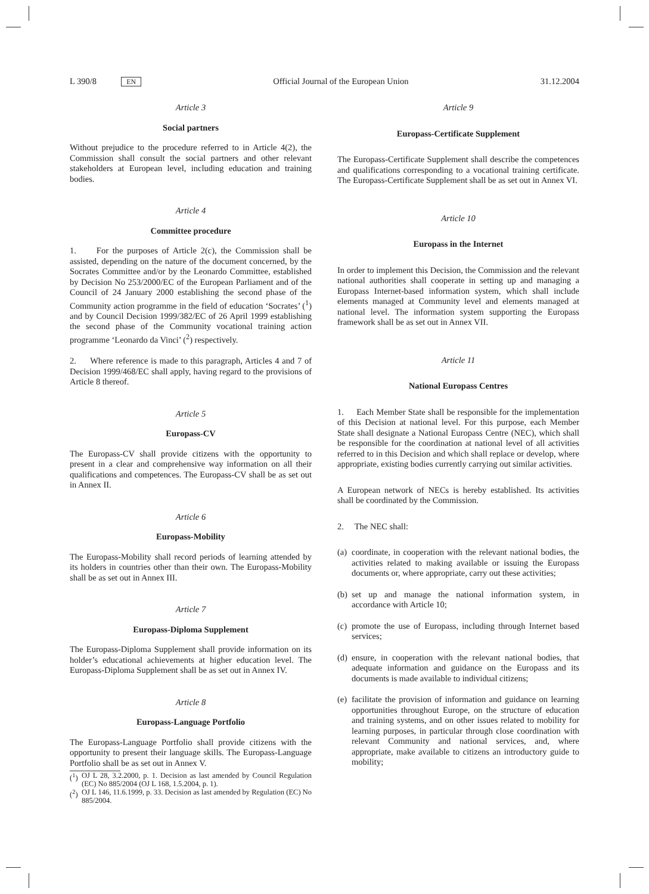L 390/8 EN Official Journal of the European Union 31.12.2004
Article 3
Social partners
Without prejudice to the procedure referred to in Article 4(2), the Commission shall consult the social partners and other relevant stakeholders at European level, including education and training bodies.
Article 4
Committee procedure
1. For the purposes of Article 2(c), the Commission shall be assisted, depending on the nature of the document concerned, by the Socrates Committee and/or by the Leonardo Committee, established by Decision No 253/2000/EC of the European Parliament and of the Council of 24 January 2000 establishing the second phase of the Community action programme in the field of education ‘Socrates’ (<sup>1</sup>) and by Council Decision 1999/382/EC of 26 April 1999 establishing the second phase of the Community vocational training action programme ‘Leonardo da Vinci’ (<sup>2</sup>) respectively.
2. Where reference is made to this paragraph, Articles 4 and 7 of Decision 1999/468/EC shall apply, having regard to the provisions of Article 8 thereof.
Article 5
Europass-CV
The Europass-CV shall provide citizens with the opportunity to present in a clear and comprehensive way information on all their qualifications and competences. The Europass-CV shall be as set out in Annex II.
Article 6
Europass-Mobility
The Europass-Mobility shall record periods of learning attended by its holders in countries other than their own. The Europass-Mobility shall be as set out in Annex III.
Article 7
Europass-Diploma Supplement
The Europass-Diploma Supplement shall provide information on its holder’s educational achievements at higher education level. The Europass-Diploma Supplement shall be as set out in Annex IV.
Article 8
Europass-Language Portfolio
The Europass-Language Portfolio shall provide citizens with the opportunity to present their language skills. The Europass-Language Portfolio shall be as set out in Annex V.
(<sup>1</sup>) OJ L 28, 3.2.2000, p. 1. Decision as last amended by Council Regulation (EC) No 885/2004 (OJ L 168, 1.5.2004, p. 1).
(<sup>2</sup>) OJ L 146, 11.6.1999, p. 33. Decision as last amended by Regulation (EC) No 885/2004.
Article 9
Europass-Certificate Supplement
The Europass-Certificate Supplement shall describe the competences and qualifications corresponding to a vocational training certificate. The Europass-Certificate Supplement shall be as set out in Annex VI.
Article 10
Europass in the Internet
In order to implement this Decision, the Commission and the relevant national authorities shall cooperate in setting up and managing a Europass Internet-based information system, which shall include elements managed at Community level and elements managed at national level. The information system supporting the Europass framework shall be as set out in Annex VII.
Article 11
National Europass Centres
1. Each Member State shall be responsible for the implementation of this Decision at national level. For this purpose, each Member State shall designate a National Europass Centre (NEC), which shall be responsible for the coordination at national level of all activities referred to in this Decision and which shall replace or develop, where appropriate, existing bodies currently carrying out similar activities.
A European network of NECs is hereby established. Its activities shall be coordinated by the Commission.
2. The NEC shall:
(a)
coordinate, in cooperation with the relevant national bodies, the activities related to making available or issuing the Europass documents or, where appropriate, carry out these activities;
(b)
set up and manage the national information system, in accordance with Article 10;
(c)
promote the use of Europass, including through Internet based services;
(d)
ensure, in cooperation with the relevant national bodies, that adequate information and guidance on the Europass and its documents is made available to individual citizens;
(e)
facilitate the provision of information and guidance on learning opportunities throughout Europe, on the structure of education and training systems, and on other issues related to mobility for learning purposes, in particular through close coordination with relevant Community and national services, and, where appropriate, make available to citizens an introductory guide to mobility;